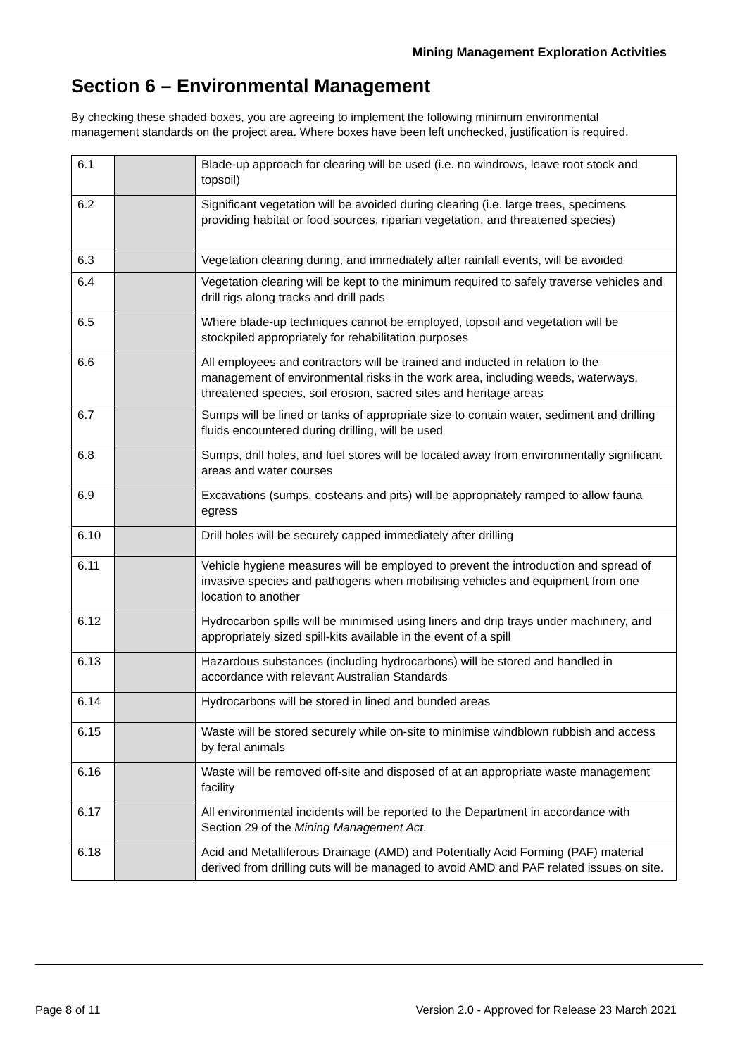Mining Management Exploration Activities
Section 6 – Environmental Management
By checking these shaded boxes, you are agreeing to implement the following minimum environmental management standards on the project area. Where boxes have been left unchecked, justification is required.
| 6.1 | | Blade-up approach for clearing will be used (i.e. no windrows, leave root stock and topsoil) |
| 6.2 | | Significant vegetation will be avoided during clearing (i.e. large trees, specimens providing habitat or food sources, riparian vegetation, and threatened species) |
| 6.3 | | Vegetation clearing during, and immediately after rainfall events, will be avoided |
| 6.4 | | Vegetation clearing will be kept to the minimum required to safely traverse vehicles and drill rigs along tracks and drill pads |
| 6.5 | | Where blade-up techniques cannot be employed, topsoil and vegetation will be stockpiled appropriately for rehabilitation purposes |
| 6.6 | | All employees and contractors will be trained and inducted in relation to the management of environmental risks in the work area, including weeds, waterways, threatened species, soil erosion, sacred sites and heritage areas |
| 6.7 | | Sumps will be lined or tanks of appropriate size to contain water, sediment and drilling fluids encountered during drilling, will be used |
| 6.8 | | Sumps, drill holes, and fuel stores will be located away from environmentally significant areas and water courses |
| 6.9 | | Excavations (sumps, costeans and pits) will be appropriately ramped to allow fauna egress |
| 6.10 | | Drill holes will be securely capped immediately after drilling |
| 6.11 | | Vehicle hygiene measures will be employed to prevent the introduction and spread of invasive species and pathogens when mobilising vehicles and equipment from one location to another |
| 6.12 | | Hydrocarbon spills will be minimised using liners and drip trays under machinery, and appropriately sized spill-kits available in the event of a spill |
| 6.13 | | Hazardous substances (including hydrocarbons) will be stored and handled in accordance with relevant Australian Standards |
| 6.14 | | Hydrocarbons will be stored in lined and bunded areas |
| 6.15 | | Waste will be stored securely while on-site to minimise windblown rubbish and access by feral animals |
| 6.16 | | Waste will be removed off-site and disposed of at an appropriate waste management facility |
| 6.17 | | All environmental incidents will be reported to the Department in accordance with Section 29 of the Mining Management Act . |
| 6.18 | | Acid and Metalliferous Drainage (AMD) and Potentially Acid Forming (PAF) material derived from drilling cuts will be managed to avoid AMD and PAF related issues on site. |
Page 8 of 11 Version 2.0 - Approved for Release 23 March 2021